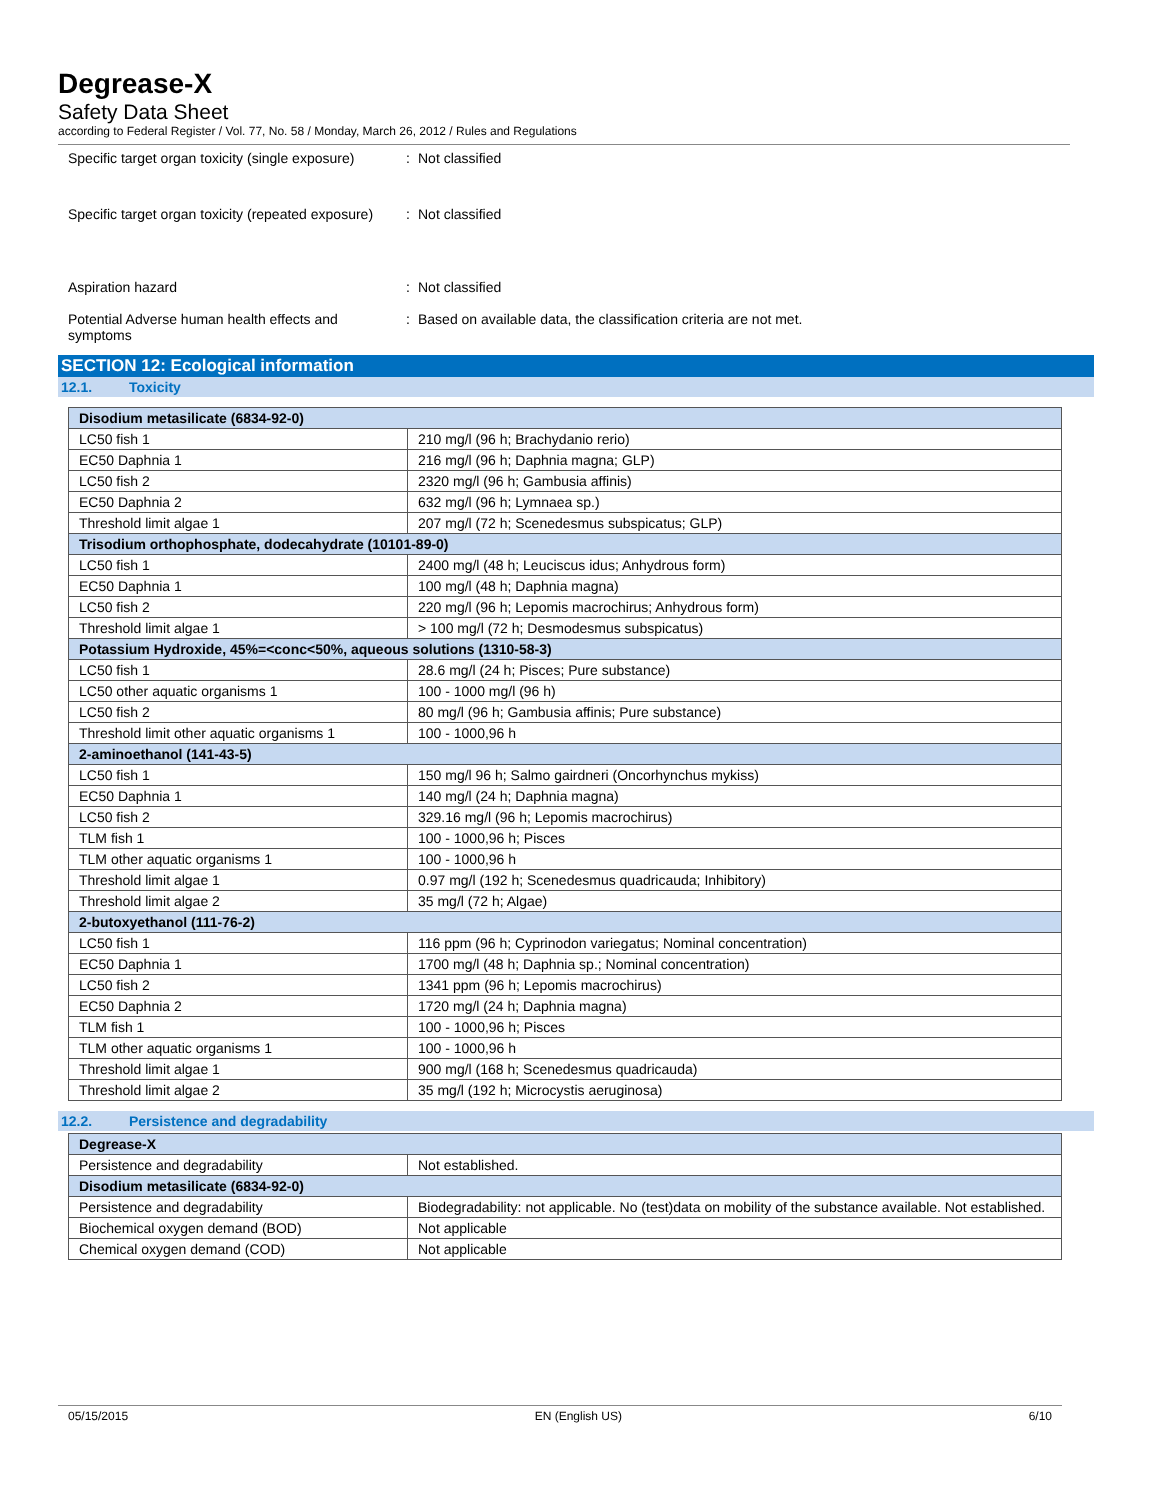Degrease-X
Safety Data Sheet
according to Federal Register / Vol. 77, No. 58 / Monday, March 26, 2012 / Rules and Regulations
Specific target organ toxicity (single exposure)
: Not classified
Specific target organ toxicity (repeated exposure)
: Not classified
Aspiration hazard : Not classified
Potential Adverse human health effects and symptoms
: Based on available data, the classification criteria are not met.
SECTION 12: Ecological information
12.1. Toxicity
| Disodium metasilicate (6834-92-0) | |
| --- | --- |
| LC50 fish 1 | 210 mg/l (96 h; Brachydanio rerio) |
| EC50 Daphnia 1 | 216 mg/l (96 h; Daphnia magna; GLP) |
| LC50 fish 2 | 2320 mg/l (96 h; Gambusia affinis) |
| EC50 Daphnia 2 | 632 mg/l (96 h; Lymnaea sp.) |
| Threshold limit algae 1 | 207 mg/l (72 h; Scenedesmus subspicatus; GLP) |
| Trisodium orthophosphate, dodecahydrate (10101-89-0) | |
| LC50 fish 1 | 2400 mg/l (48 h; Leuciscus idus; Anhydrous form) |
| EC50 Daphnia 1 | 100 mg/l (48 h; Daphnia magna) |
| LC50 fish 2 | 220 mg/l (96 h; Lepomis macrochirus; Anhydrous form) |
| Threshold limit algae 1 | > 100 mg/l (72 h; Desmodesmus subspicatus) |
| Potassium Hydroxide, 45%=<conc<50%, aqueous solutions (1310-58-3) | |
| LC50 fish 1 | 28.6 mg/l (24 h; Pisces; Pure substance) |
| LC50 other aquatic organisms 1 | 100 - 1000 mg/l (96 h) |
| LC50 fish 2 | 80 mg/l (96 h; Gambusia affinis; Pure substance) |
| Threshold limit other aquatic organisms 1 | 100 - 1000,96 h |
| 2-aminoethanol (141-43-5) | |
| LC50 fish 1 | 150 mg/l 96 h; Salmo gairdneri (Oncorhynchus mykiss) |
| EC50 Daphnia 1 | 140 mg/l (24 h; Daphnia magna) |
| LC50 fish 2 | 329.16 mg/l (96 h; Lepomis macrochirus) |
| TLM fish 1 | 100 - 1000,96 h; Pisces |
| TLM other aquatic organisms 1 | 100 - 1000,96 h |
| Threshold limit algae 1 | 0.97 mg/l (192 h; Scenedesmus quadricauda; Inhibitory) |
| Threshold limit algae 2 | 35 mg/l (72 h; Algae) |
| 2-butoxyethanol (111-76-2) | |
| LC50 fish 1 | 116 ppm (96 h; Cyprinodon variegatus; Nominal concentration) |
| EC50 Daphnia 1 | 1700 mg/l (48 h; Daphnia sp.; Nominal concentration) |
| LC50 fish 2 | 1341 ppm (96 h; Lepomis macrochirus) |
| EC50 Daphnia 2 | 1720 mg/l (24 h; Daphnia magna) |
| TLM fish 1 | 100 - 1000,96 h; Pisces |
| TLM other aquatic organisms 1 | 100 - 1000,96 h |
| Threshold limit algae 1 | 900 mg/l (168 h; Scenedesmus quadricauda) |
| Threshold limit algae 2 | 35 mg/l (192 h; Microcystis aeruginosa) |
12.2. Persistence and degradability
| Degrease-X | |
| --- | --- |
| Persistence and degradability | Not established. |
| Disodium metasilicate (6834-92-0) | |
| Persistence and degradability | Biodegradability: not applicable. No (test)data on mobility of the substance available. Not established. |
| Biochemical oxygen demand (BOD) | Not applicable |
| Chemical oxygen demand (COD) | Not applicable |
05/15/2015 EN (English US) 6/10